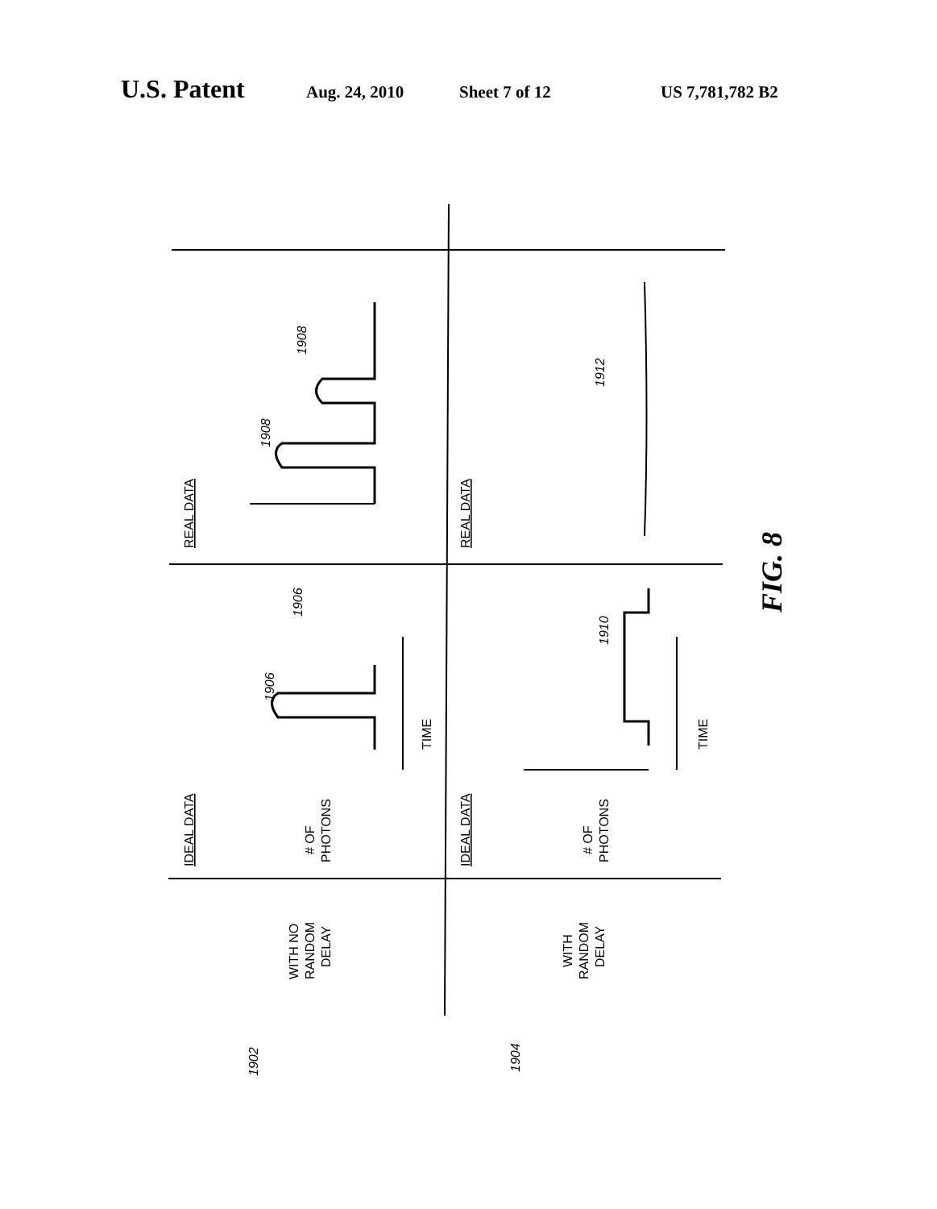U.S. Patent Aug. 24, 2010 Sheet 7 of 12 US 7,781,782 B2
REAL DATA
REAL DATA
IDEAL DATA
IDEAL DATA
# OF
PHOTONS
# OF
PHOTONS
TIME
TIME
WITH NO
RANDOM
DELAY
WITH
RANDOM
DELAY
1908
1908
1906
1906
1910
1912
1902
1904
FIG. 8